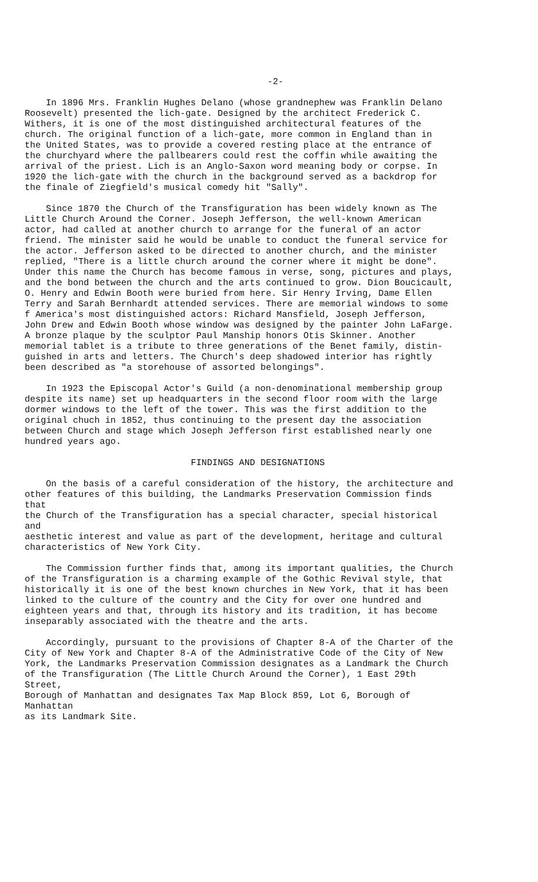-2-
In 1896 Mrs. Franklin Hughes Delano (whose grandnephew was Franklin Delano Roosevelt) presented the lich-gate. Designed by the architect Frederick C. Withers, it is one of the most distinguished architectural features of the church. The original function of a lich-gate, more common in England than in the United States, was to provide a covered resting place at the entrance of the churchyard where the pallbearers could rest the coffin while awaiting the arrival of the priest. Lich is an Anglo-Saxon word meaning body or corpse. In 1920 the lich-gate with the church in the background served as a backdrop for the finale of Ziegfield's musical comedy hit "Sally".
Since 1870 the Church of the Transfiguration has been widely known as The Little Church Around the Corner. Joseph Jefferson, the well-known American actor, had called at another church to arrange for the funeral of an actor friend. The minister said he would be unable to conduct the funeral service for the actor. Jefferson asked to be directed to another church, and the minister replied, "There is a little church around the corner where it might be done". Under this name the Church has become famous in verse, song, pictures and plays, and the bond between the church and the arts continued to grow. Dion Boucicault, O. Henry and Edwin Booth were buried from here. Sir Henry Irving, Dame Ellen Terry and Sarah Bernhardt attended services. There are memorial windows to some f America's most distinguished actors: Richard Mansfield, Joseph Jefferson, John Drew and Edwin Booth whose window was designed by the painter John LaFarge. A bronze plaque by the sculptor Paul Manship honors Otis Skinner. Another memorial tablet is a tribute to three generations of the Benet family, distin- guished in arts and letters. The Church's deep shadowed interior has rightly been described as "a storehouse of assorted belongings".
In 1923 the Episcopal Actor's Guild (a non-denominational membership group despite its name) set up headquarters in the second floor room with the large dormer windows to the left of the tower. This was the first addition to the original chuch in 1852, thus continuing to the present day the association between Church and stage which Joseph Jefferson first established nearly one hundred years ago.
FINDINGS AND DESIGNATIONS
On the basis of a careful consideration of the history, the architecture and other features of this building, the Landmarks Preservation Commission finds that the Church of the Transfiguration has a special character, special historical and aesthetic interest and value as part of the development, heritage and cultural characteristics of New York City.
The Commission further finds that, among its important qualities, the Church of the Transfiguration is a charming example of the Gothic Revival style, that historically it is one of the best known churches in New York, that it has been linked to the culture of the country and the City for over one hundred and eighteen years and that, through its history and its tradition, it has become inseparably associated with the theatre and the arts.
Accordingly, pursuant to the provisions of Chapter 8-A of the Charter of the City of New York and Chapter 8-A of the Administrative Code of the City of New York, the Landmarks Preservation Commission designates as a Landmark the Church of the Transfiguration (The Little Church Around the Corner), 1 East 29th Street, Borough of Manhattan and designates Tax Map Block 859, Lot 6, Borough of Manhattan as its Landmark Site.